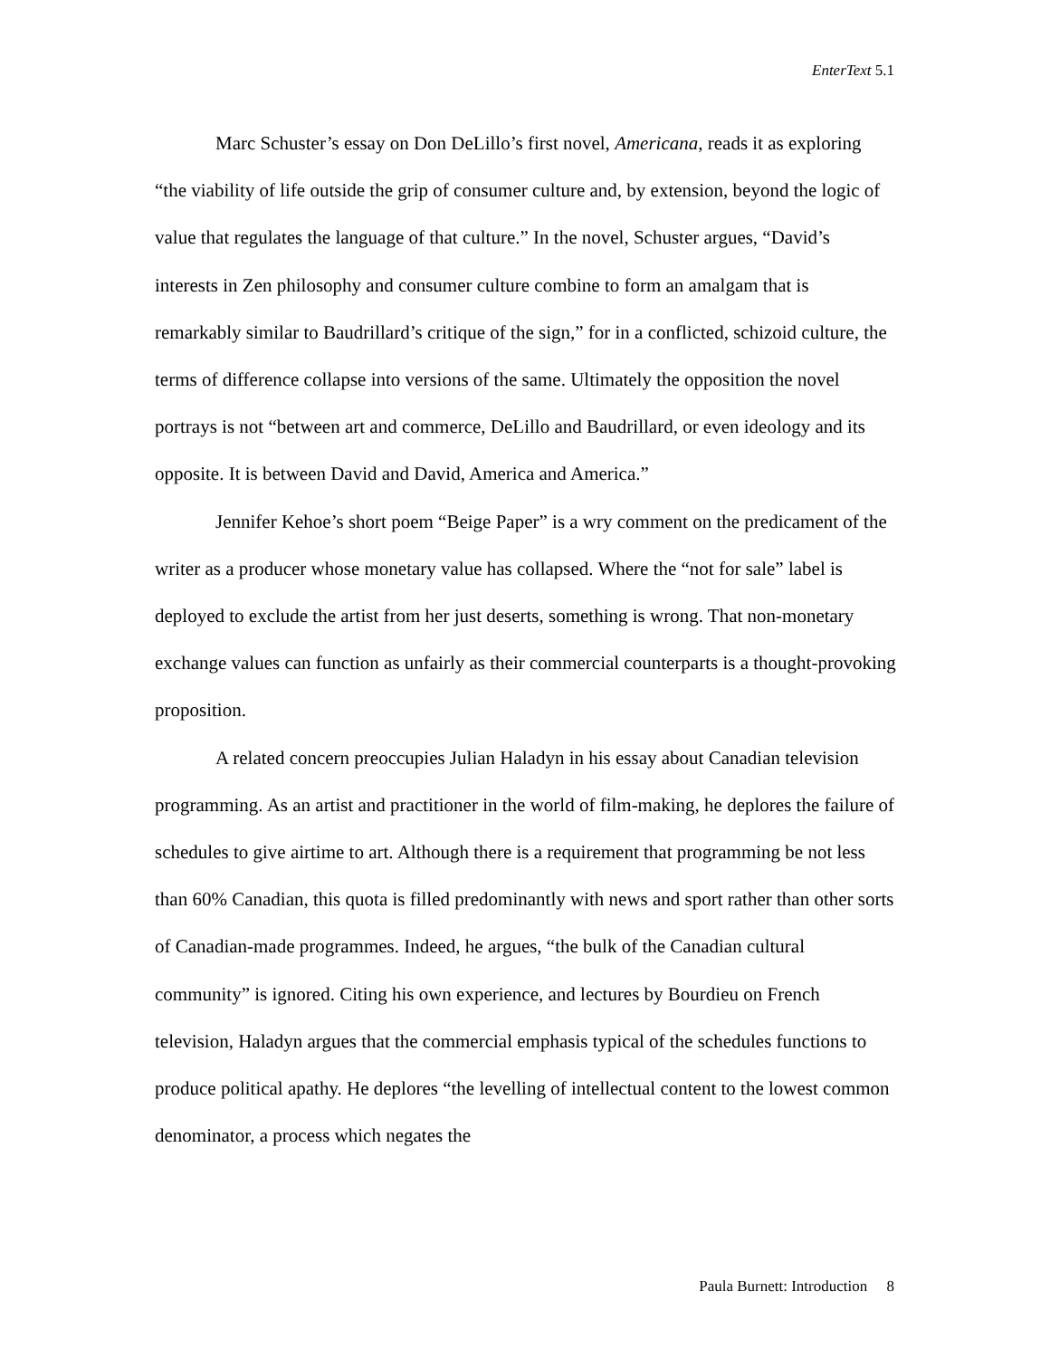EnterText 5.1
Marc Schuster’s essay on Don DeLillo’s first novel, Americana, reads it as exploring “the viability of life outside the grip of consumer culture and, by extension, beyond the logic of value that regulates the language of that culture.” In the novel, Schuster argues, “David’s interests in Zen philosophy and consumer culture combine to form an amalgam that is remarkably similar to Baudrillard’s critique of the sign,” for in a conflicted, schizoid culture, the terms of difference collapse into versions of the same. Ultimately the opposition the novel portrays is not “between art and commerce, DeLillo and Baudrillard, or even ideology and its opposite. It is between David and David, America and America.”
Jennifer Kehoe’s short poem “Beige Paper” is a wry comment on the predicament of the writer as a producer whose monetary value has collapsed. Where the “not for sale” label is deployed to exclude the artist from her just deserts, something is wrong. That non-monetary exchange values can function as unfairly as their commercial counterparts is a thought-provoking proposition.
A related concern preoccupies Julian Haladyn in his essay about Canadian television programming. As an artist and practitioner in the world of film-making, he deplores the failure of schedules to give airtime to art. Although there is a requirement that programming be not less than 60% Canadian, this quota is filled predominantly with news and sport rather than other sorts of Canadian-made programmes. Indeed, he argues, “the bulk of the Canadian cultural community” is ignored. Citing his own experience, and lectures by Bourdieu on French television, Haladyn argues that the commercial emphasis typical of the schedules functions to produce political apathy. He deplores “the levelling of intellectual content to the lowest common denominator, a process which negates the
Paula Burnett: Introduction 8